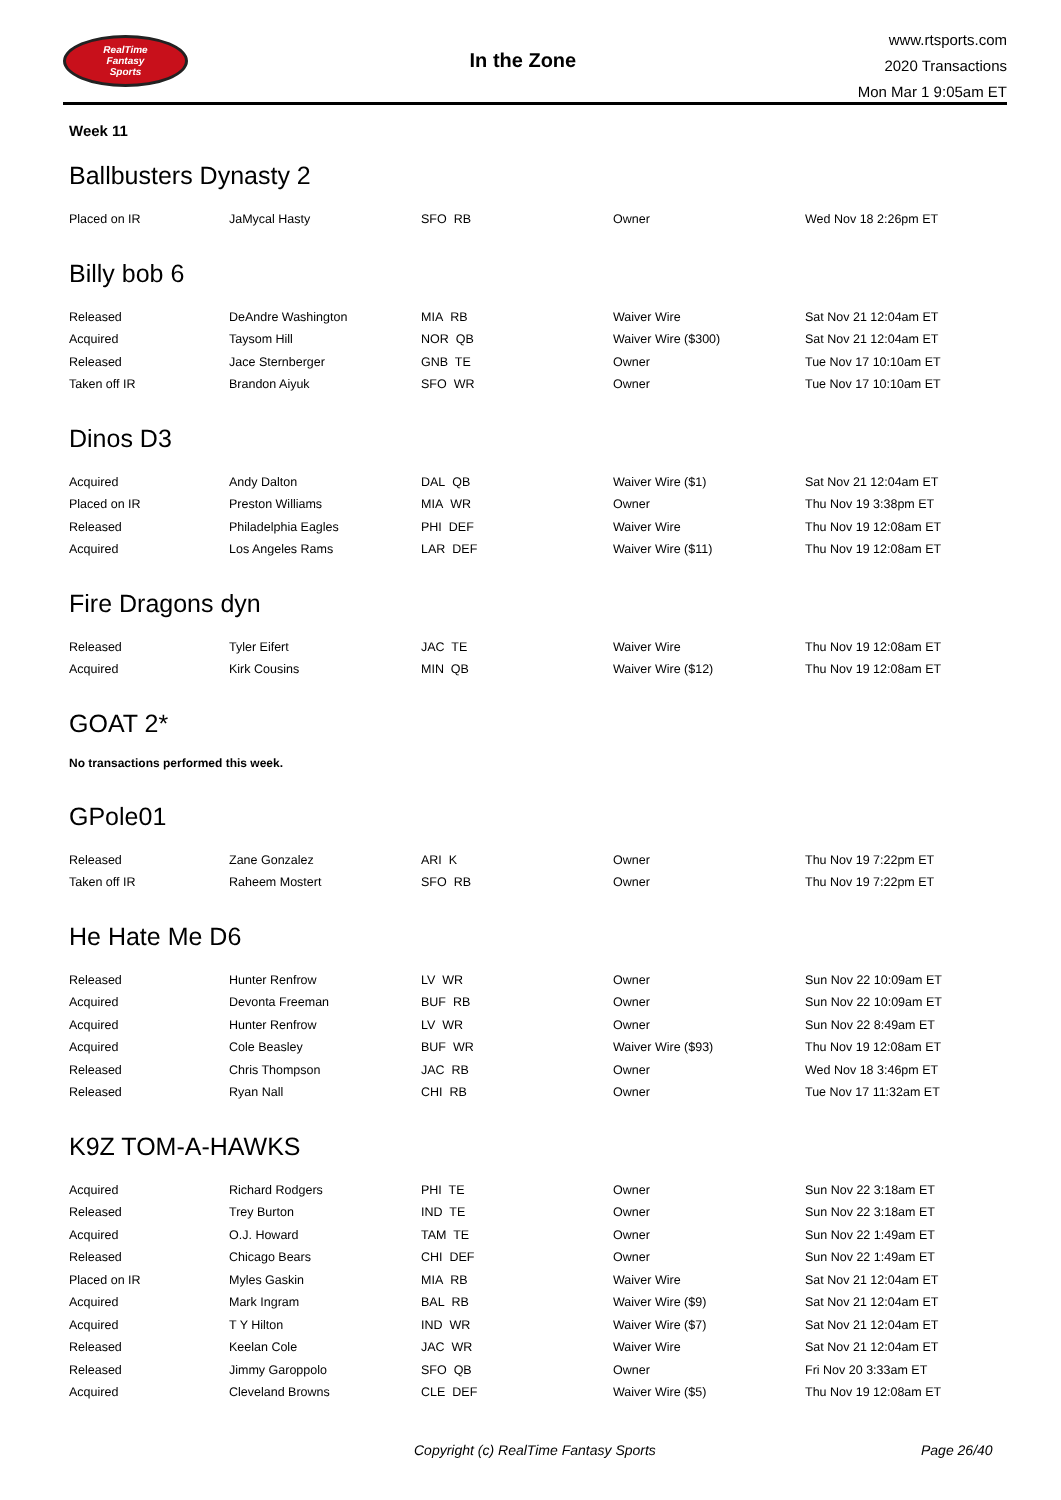RealTime
Fantasy
Sports
In the Zone
www.rtsports.com
2020 Transactions
Mon Mar 1 9:05am ET
Week 11
Ballbusters Dynasty 2
| Placed on IR | JaMycal Hasty | SFO RB | Owner | Wed Nov 18 2:26pm ET |
Billy bob 6
| Released | DeAndre Washington | MIA RB | Waiver Wire | Sat Nov 21 12:04am ET |
| Acquired | Taysom Hill | NOR QB | Waiver Wire ($300) | Sat Nov 21 12:04am ET |
| Released | Jace Sternberger | GNB TE | Owner | Tue Nov 17 10:10am ET |
| Taken off IR | Brandon Aiyuk | SFO WR | Owner | Tue Nov 17 10:10am ET |
Dinos D3
| Acquired | Andy Dalton | DAL QB | Waiver Wire ($1) | Sat Nov 21 12:04am ET |
| Placed on IR | Preston Williams | MIA WR | Owner | Thu Nov 19 3:38pm ET |
| Released | Philadelphia Eagles | PHI DEF | Waiver Wire | Thu Nov 19 12:08am ET |
| Acquired | Los Angeles Rams | LAR DEF | Waiver Wire ($11) | Thu Nov 19 12:08am ET |
Fire Dragons dyn
| Released | Tyler Eifert | JAC TE | Waiver Wire | Thu Nov 19 12:08am ET |
| Acquired | Kirk Cousins | MIN QB | Waiver Wire ($12) | Thu Nov 19 12:08am ET |
GOAT 2*
No transactions performed this week.
GPole01
| Released | Zane Gonzalez | ARI K | Owner | Thu Nov 19 7:22pm ET |
| Taken off IR | Raheem Mostert | SFO RB | Owner | Thu Nov 19 7:22pm ET |
He Hate Me D6
| Released | Hunter Renfrow | LV WR | Owner | Sun Nov 22 10:09am ET |
| Acquired | Devonta Freeman | BUF RB | Owner | Sun Nov 22 10:09am ET |
| Acquired | Hunter Renfrow | LV WR | Owner | Sun Nov 22 8:49am ET |
| Acquired | Cole Beasley | BUF WR | Waiver Wire ($93) | Thu Nov 19 12:08am ET |
| Released | Chris Thompson | JAC RB | Owner | Wed Nov 18 3:46pm ET |
| Released | Ryan Nall | CHI RB | Owner | Tue Nov 17 11:32am ET |
K9Z TOM-A-HAWKS
| Acquired | Richard Rodgers | PHI TE | Owner | Sun Nov 22 3:18am ET |
| Released | Trey Burton | IND TE | Owner | Sun Nov 22 3:18am ET |
| Acquired | O.J. Howard | TAM TE | Owner | Sun Nov 22 1:49am ET |
| Released | Chicago Bears | CHI DEF | Owner | Sun Nov 22 1:49am ET |
| Placed on IR | Myles Gaskin | MIA RB | Waiver Wire | Sat Nov 21 12:04am ET |
| Acquired | Mark Ingram | BAL RB | Waiver Wire ($9) | Sat Nov 21 12:04am ET |
| Acquired | T Y Hilton | IND WR | Waiver Wire ($7) | Sat Nov 21 12:04am ET |
| Released | Keelan Cole | JAC WR | Waiver Wire | Sat Nov 21 12:04am ET |
| Released | Jimmy Garoppolo | SFO QB | Owner | Fri Nov 20 3:33am ET |
| Acquired | Cleveland Browns | CLE DEF | Waiver Wire ($5) | Thu Nov 19 12:08am ET |
Copyright (c) RealTime Fantasy Sports Page 26/40